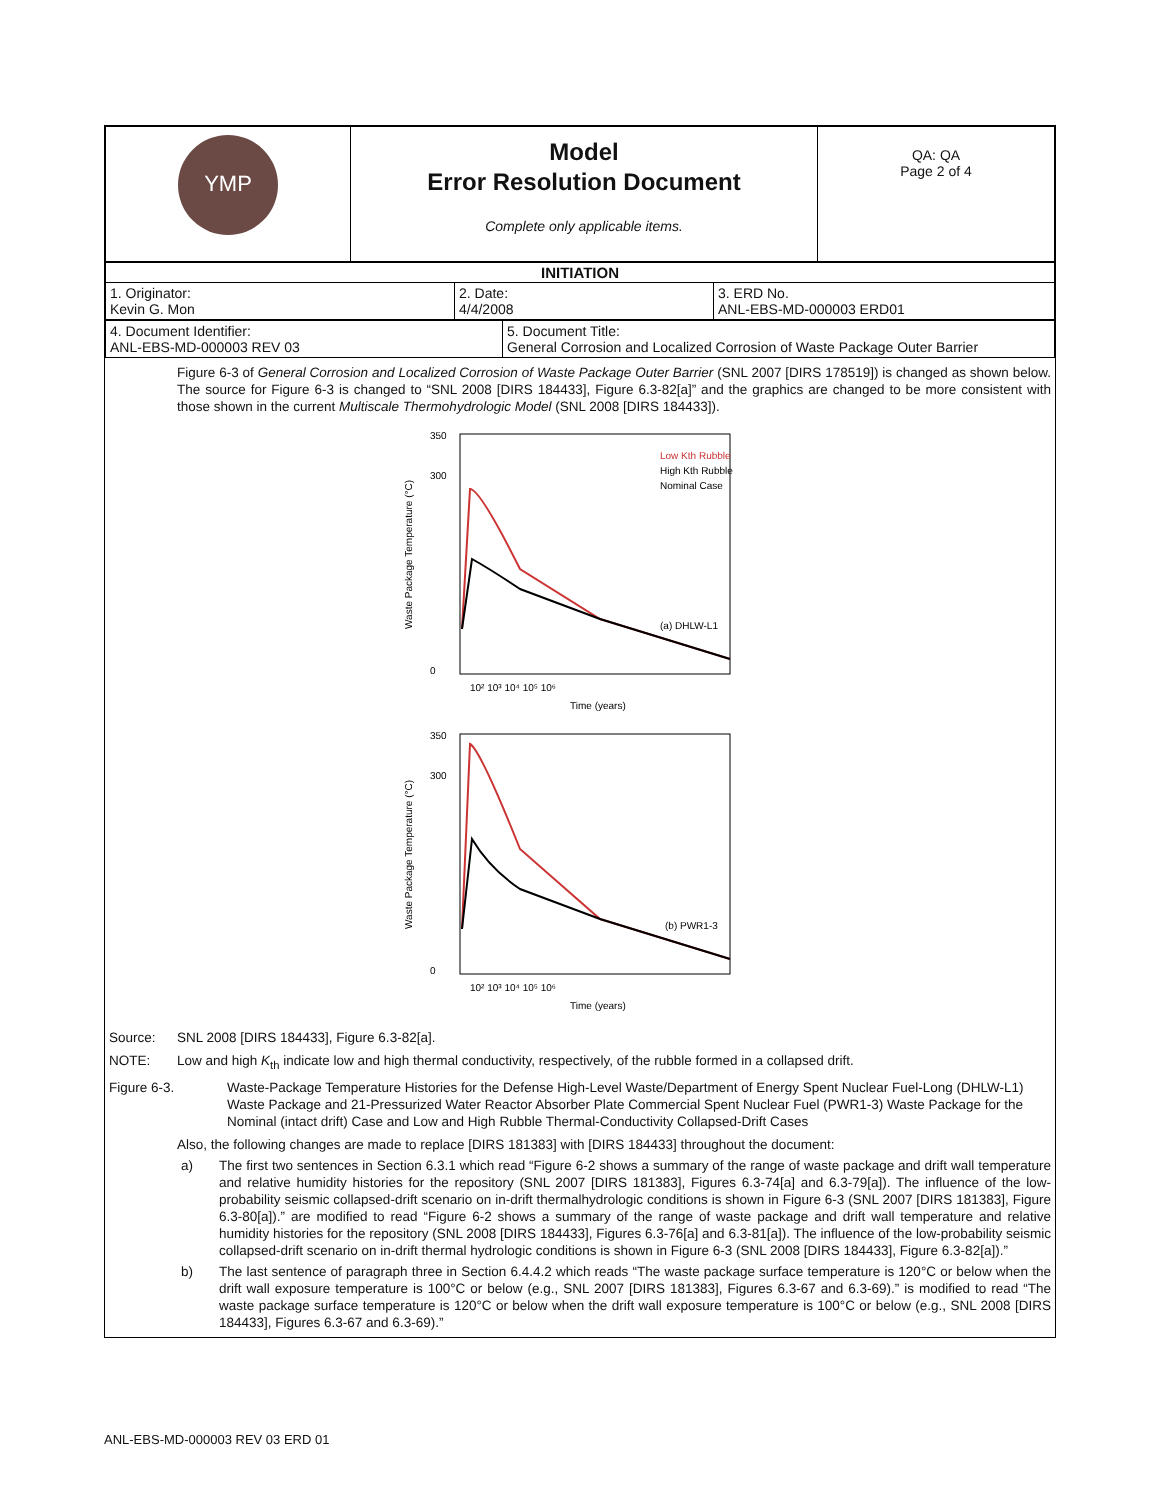| YMP | Model Error Resolution Document Complete only applicable items. | QA: QA Page 2 of 4 |
| INITIATION | | |
| --- | --- | --- |
| 1. Originator: Kevin G. Mon | 2. Date: 4/4/2008 | 3. ERD No. ANL-EBS-MD-000003 ERD01 |
| 4. Document Identifier: ANL-EBS-MD-000003 REV 03 | 5. Document Title: General Corrosion and Localized Corrosion of Waste Package Outer Barrier |
Figure 6-3 of General Corrosion and Localized Corrosion of Waste Package Outer Barrier (SNL 2007 [DIRS 178519]) is changed as shown below. The source for Figure 6-3 is changed to “SNL 2008 [DIRS 184433], Figure 6.3-82[a]” and the graphics are changed to be more consistent with those shown in the current Multiscale Thermohydrologic Model (SNL 2008 [DIRS 184433]).
350
300
0
Low Kth Rubble
High Kth Rubble
Nominal Case
(a) DHLW-L1
10² 10³ 10⁴ 10⁵ 10⁶
Time (years)
Waste Package Temperature (°C)
350
300
0
(b) PWR1-3
10² 10³ 10⁴ 10⁵ 10⁶
Time (years)
Waste Package Temperature (°C)
Source: SNL 2008 [DIRS 184433], Figure 6.3-82[a].
NOTE: Low and high K<sub>th</sub> indicate low and high thermal conductivity, respectively, of the rubble formed in a collapsed drift.
Figure 6-3. Waste-Package Temperature Histories for the Defense High-Level Waste/Department of Energy Spent Nuclear Fuel-Long (DHLW-L1) Waste Package and 21-Pressurized Water Reactor Absorber Plate Commercial Spent Nuclear Fuel (PWR1-3) Waste Package for the Nominal (intact drift) Case and Low and High Rubble Thermal-Conductivity Collapsed-Drift Cases
Also, the following changes are made to replace [DIRS 181383] with [DIRS 184433] throughout the document:
a) The first two sentences in Section 6.3.1 which read “Figure 6-2 shows a summary of the range of waste package and drift wall temperature and relative humidity histories for the repository (SNL 2007 [DIRS 181383], Figures 6.3-74[a] and 6.3-79[a]). The influence of the low-probability seismic collapsed-drift scenario on in-drift thermalhydrologic conditions is shown in Figure 6-3 (SNL 2007 [DIRS 181383], Figure 6.3-80[a]).” are modified to read “Figure 6-2 shows a summary of the range of waste package and drift wall temperature and relative humidity histories for the repository (SNL 2008 [DIRS 184433], Figures 6.3-76[a] and 6.3-81[a]). The influence of the low-probability seismic collapsed-drift scenario on in-drift thermal hydrologic conditions is shown in Figure 6-3 (SNL 2008 [DIRS 184433], Figure 6.3-82[a]).”
b) The last sentence of paragraph three in Section 6.4.4.2 which reads “The waste package surface temperature is 120°C or below when the drift wall exposure temperature is 100°C or below (e.g., SNL 2007 [DIRS 181383], Figures 6.3-67 and 6.3-69).” is modified to read “The waste package surface temperature is 120°C or below when the drift wall exposure temperature is 100°C or below (e.g., SNL 2008 [DIRS 184433], Figures 6.3-67 and 6.3-69).”
ANL-EBS-MD-000003 REV 03 ERD 01